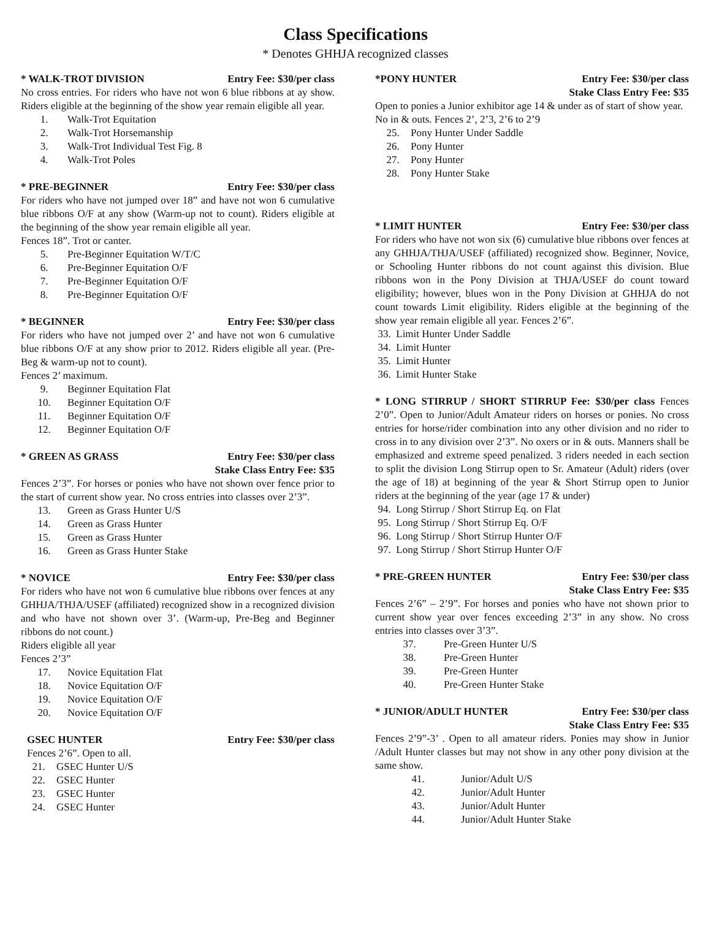Class Specifications
* Denotes GHHJA recognized classes
* WALK-TROT DIVISION Entry Fee: $30/per class
No cross entries. For riders who have not won 6 blue ribbons at ay show. Riders eligible at the beginning of the show year remain eligible all year.
1. Walk-Trot Equitation
2. Walk-Trot Horsemanship
3. Walk-Trot Individual Test Fig. 8
4. Walk-Trot Poles
* PRE-BEGINNER Entry Fee: $30/per class
For riders who have not jumped over 18” and have not won 6 cumulative blue ribbons O/F at any show (Warm-up not to count). Riders eligible at the beginning of the show year remain eligible all year.
Fences 18”. Trot or canter.
5. Pre-Beginner Equitation W/T/C
6. Pre-Beginner Equitation O/F
7. Pre-Beginner Equitation O/F
8. Pre-Beginner Equitation O/F
* BEGINNER Entry Fee: $30/per class
For riders who have not jumped over 2’ and have not won 6 cumulative blue ribbons O/F at any show prior to 2012. Riders eligible all year. (Pre-Beg & warm-up not to count).
Fences 2’ maximum.
9. Beginner Equitation Flat
10. Beginner Equitation O/F
11. Beginner Equitation O/F
12. Beginner Equitation O/F
* GREEN AS GRASS Entry Fee: $30/per class
Stake Class Entry Fee: $35
Fences 2’3”. For horses or ponies who have not shown over fence prior to the start of current show year. No cross entries into classes over 2’3”.
13. Green as Grass Hunter U/S
14. Green as Grass Hunter
15. Green as Grass Hunter
16. Green as Grass Hunter Stake
* NOVICE Entry Fee: $30/per class
For riders who have not won 6 cumulative blue ribbons over fences at any GHHJA/THJA/USEF (affiliated) recognized show in a recognized division and who have not shown over 3’. (Warm-up, Pre-Beg and Beginner ribbons do not count.)
Riders eligible all year
Fences 2’3”
17. Novice Equitation Flat
18. Novice Equitation O/F
19. Novice Equitation O/F
20. Novice Equitation O/F
GSEC HUNTER Entry Fee: $30/per class
Fences 2’6”. Open to all.
21. GSEC Hunter U/S
22. GSEC Hunter
23. GSEC Hunter
24. GSEC Hunter
*PONY HUNTER Entry Fee: $30/per class
Stake Class Entry Fee: $35
Open to ponies a Junior exhibitor age 14 & under as of start of show year.
No in & outs. Fences 2’, 2’3, 2’6 to 2’9
25. Pony Hunter Under Saddle
26. Pony Hunter
27. Pony Hunter
28. Pony Hunter Stake
* LIMIT HUNTER Entry Fee: $30/per class
For riders who have not won six (6) cumulative blue ribbons over fences at any GHHJA/THJA/USEF (affiliated) recognized show. Beginner, Novice, or Schooling Hunter ribbons do not count against this division. Blue ribbons won in the Pony Division at THJA/USEF do count toward eligibility; however, blues won in the Pony Division at GHHJA do not count towards Limit eligibility. Riders eligible at the beginning of the show year remain eligible all year. Fences 2’6”.
33. Limit Hunter Under Saddle
34. Limit Hunter
35. Limit Hunter
36. Limit Hunter Stake
* LONG STIRRUP / SHORT STIRRUP Fee: $30/per class Fences 2’0”. Open to Junior/Adult Amateur riders on horses or ponies. No cross entries for horse/rider combination into any other division and no rider to cross in to any division over 2’3”. No oxers or in & outs. Manners shall be emphasized and extreme speed penalized. 3 riders needed in each section to split the division Long Stirrup open to Sr. Amateur (Adult) riders (over the age of 18) at beginning of the year & Short Stirrup open to Junior riders at the beginning of the year (age 17 & under)
94. Long Stirrup / Short Stirrup Eq. on Flat
95. Long Stirrup / Short Stirrup Eq. O/F
96. Long Stirrup / Short Stirrup Hunter O/F
97. Long Stirrup / Short Stirrup Hunter O/F
* PRE-GREEN HUNTER Entry Fee: $30/per class
Stake Class Entry Fee: $35
Fences 2’6” – 2’9”. For horses and ponies who have not shown prior to current show year over fences exceeding 2’3” in any show. No cross entries into classes over 3’3”.
37. Pre-Green Hunter U/S
38. Pre-Green Hunter
39. Pre-Green Hunter
40. Pre-Green Hunter Stake
* JUNIOR/ADULT HUNTER Entry Fee: $30/per class
Stake Class Entry Fee: $35
Fences 2’9”-3’ . Open to all amateur riders. Ponies may show in Junior /Adult Hunter classes but may not show in any other pony division at the same show.
41. Junior/Adult U/S
42. Junior/Adult Hunter
43. Junior/Adult Hunter
44. Junior/Adult Hunter Stake